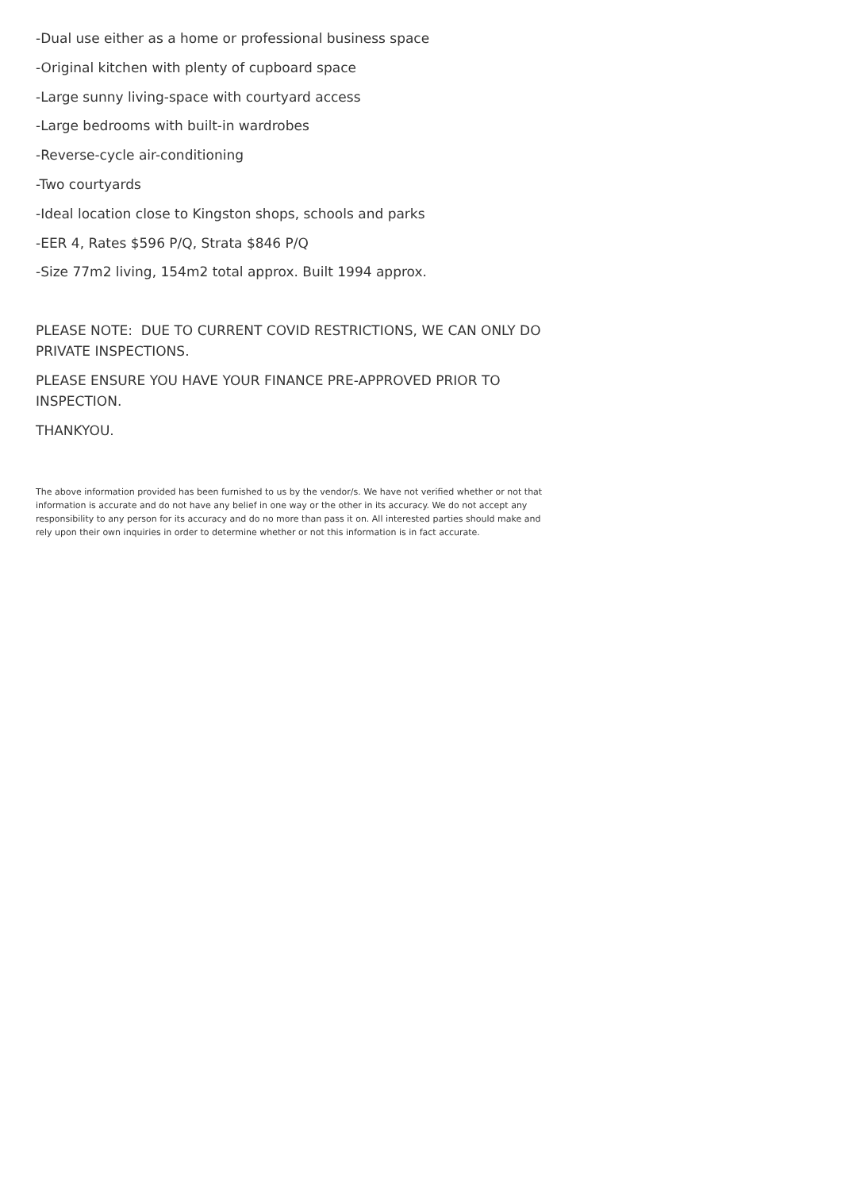-Dual use either as a home or professional business space
-Original kitchen with plenty of cupboard space
-Large sunny living-space with courtyard access
-Large bedrooms with built-in wardrobes
-Reverse-cycle air-conditioning
-Two courtyards
-Ideal location close to Kingston shops, schools and parks
-EER 4, Rates $596 P/Q, Strata $846 P/Q
-Size 77m2 living, 154m2 total approx. Built 1994 approx.
PLEASE NOTE: DUE TO CURRENT COVID RESTRICTIONS, WE CAN ONLY DO PRIVATE INSPECTIONS.
PLEASE ENSURE YOU HAVE YOUR FINANCE PRE-APPROVED PRIOR TO INSPECTION.
THANKYOU.
The above information provided has been furnished to us by the vendor/s. We have not verified whether or not that information is accurate and do not have any belief in one way or the other in its accuracy. We do not accept any responsibility to any person for its accuracy and do no more than pass it on. All interested parties should make and rely upon their own inquiries in order to determine whether or not this information is in fact accurate.